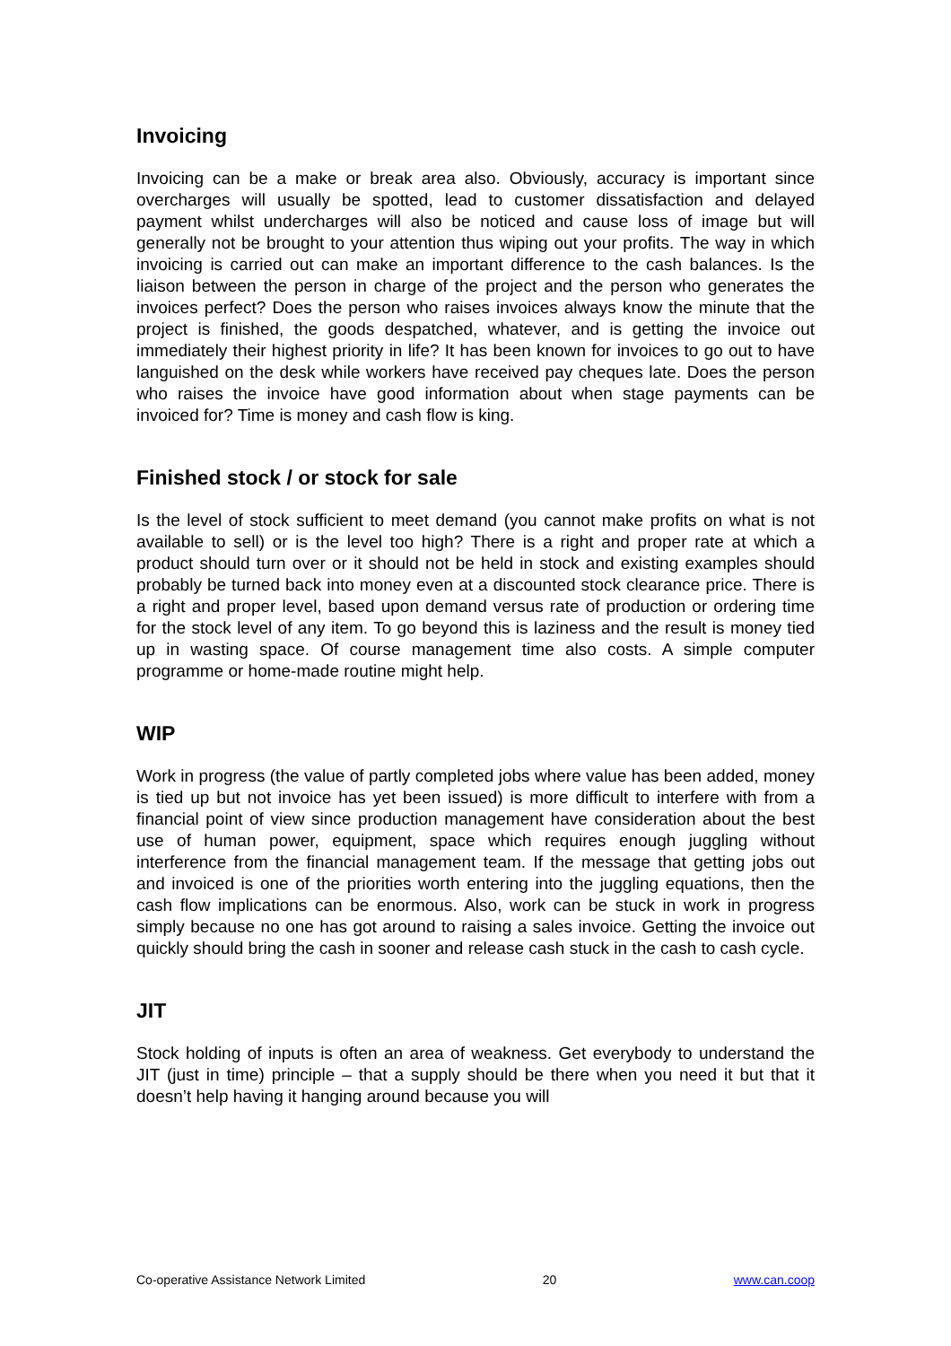Invoicing
Invoicing can be a make or break area also. Obviously, accuracy is important since overcharges will usually be spotted, lead to customer dissatisfaction and delayed payment whilst undercharges will also be noticed and cause loss of image but will generally not be brought to your attention thus wiping out your profits. The way in which invoicing is carried out can make an important difference to the cash balances. Is the liaison between the person in charge of the project and the person who generates the invoices perfect? Does the person who raises invoices always know the minute that the project is finished, the goods despatched, whatever, and is getting the invoice out immediately their highest priority in life? It has been known for invoices to go out to have languished on the desk while workers have received pay cheques late. Does the person who raises the invoice have good information about when stage payments can be invoiced for? Time is money and cash flow is king.
Finished stock / or stock for sale
Is the level of stock sufficient to meet demand (you cannot make profits on what is not available to sell) or is the level too high? There is a right and proper rate at which a product should turn over or it should not be held in stock and existing examples should probably be turned back into money even at a discounted stock clearance price. There is a right and proper level, based upon demand versus rate of production or ordering time for the stock level of any item. To go beyond this is laziness and the result is money tied up in wasting space. Of course management time also costs. A simple computer programme or home-made routine might help.
WIP
Work in progress (the value of partly completed jobs where value has been added, money is tied up but not invoice has yet been issued) is more difficult to interfere with from a financial point of view since production management have consideration about the best use of human power, equipment, space which requires enough juggling without interference from the financial management team. If the message that getting jobs out and invoiced is one of the priorities worth entering into the juggling equations, then the cash flow implications can be enormous. Also, work can be stuck in work in progress simply because no one has got around to raising a sales invoice. Getting the invoice out quickly should bring the cash in sooner and release cash stuck in the cash to cash cycle.
JIT
Stock holding of inputs is often an area of weakness. Get everybody to understand the JIT (just in time) principle – that a supply should be there when you need it but that it doesn’t help having it hanging around because you will
Co-operative Assistance Network Limited 20 www.can.coop